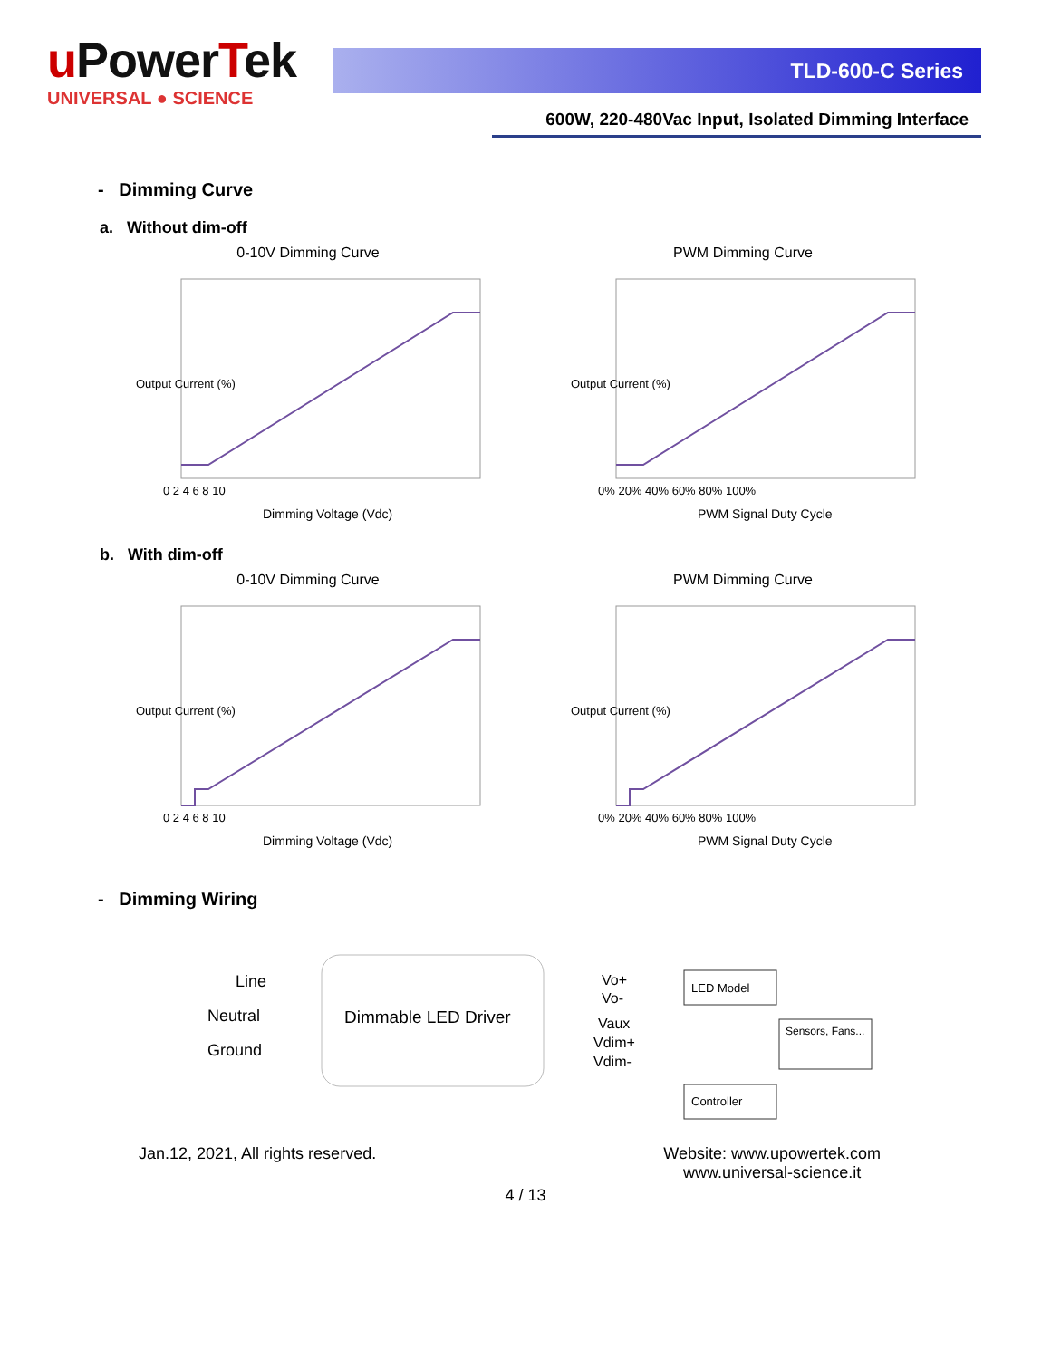u PowerTek
UNIVERSAL ● SCIENCE
TLD-600-C Series
600W, 220-480Vac Input, Isolated Dimming Interface
- Dimming Curve
a. Without dim-off
0-10V Dimming Curve
0 2 4 6 8 10
Dimming Voltage (Vdc)
Output Current (%)
PWM Dimming Curve
0% 20% 40% 60% 80% 100%
PWM Signal Duty Cycle
Output Current (%)
b. With dim-off
0-10V Dimming Curve
0 2 4 6 8 10
Dimming Voltage (Vdc)
Output Current (%)
PWM Dimming Curve
0% 20% 40% 60% 80% 100%
PWM Signal Duty Cycle
Output Current (%)
- Dimming Wiring
Line
Neutral
Ground
Dimmable LED Driver
Vo+
Vo-
Vaux
Vdim+
Vdim-
LED Model
Sensors, Fans...
Controller
Jan.12, 2021, All rights reserved. Website: www.upowertek.com
www.universal-science.it
4 / 13